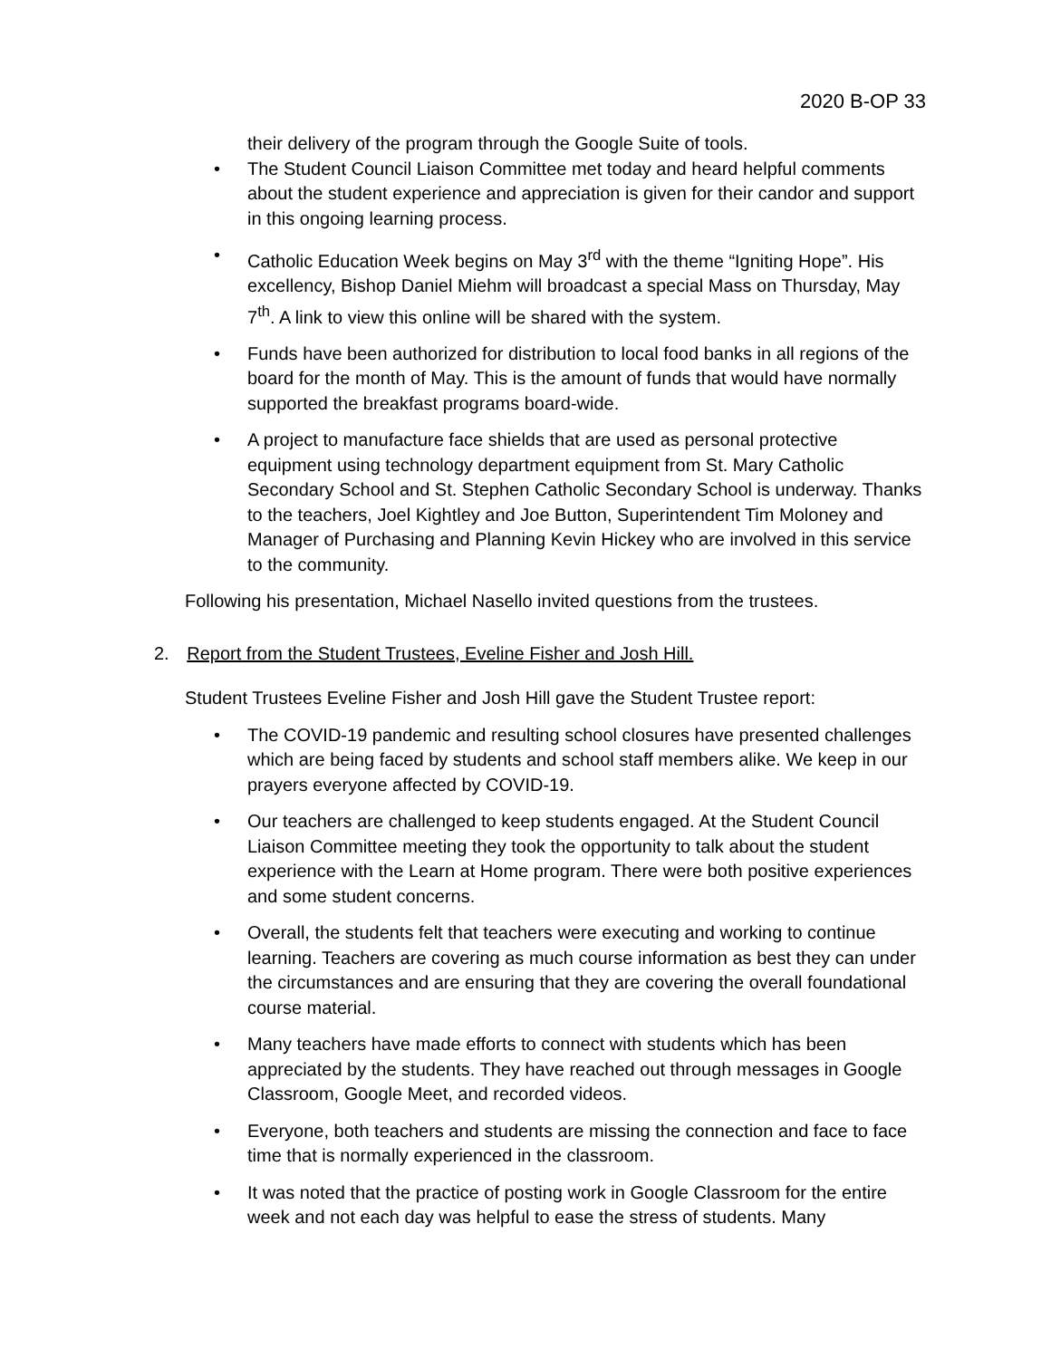2020 B-OP 33
their delivery of the program through the Google Suite of tools.
The Student Council Liaison Committee met today and heard helpful comments about the student experience and appreciation is given for their candor and support in this ongoing learning process.
Catholic Education Week begins on May 3<sup>rd</sup> with the theme “Igniting Hope”. His excellency, Bishop Daniel Miehm will broadcast a special Mass on Thursday, May 7<sup>th</sup>. A link to view this online will be shared with the system.
Funds have been authorized for distribution to local food banks in all regions of the board for the month of May. This is the amount of funds that would have normally supported the breakfast programs board-wide.
A project to manufacture face shields that are used as personal protective equipment using technology department equipment from St. Mary Catholic Secondary School and St. Stephen Catholic Secondary School is underway. Thanks to the teachers, Joel Kightley and Joe Button, Superintendent Tim Moloney and Manager of Purchasing and Planning Kevin Hickey who are involved in this service to the community.
Following his presentation, Michael Nasello invited questions from the trustees.
2. Report from the Student Trustees, Eveline Fisher and Josh Hill.
Student Trustees Eveline Fisher and Josh Hill gave the Student Trustee report:
The COVID-19 pandemic and resulting school closures have presented challenges which are being faced by students and school staff members alike. We keep in our prayers everyone affected by COVID-19.
Our teachers are challenged to keep students engaged. At the Student Council Liaison Committee meeting they took the opportunity to talk about the student experience with the Learn at Home program. There were both positive experiences and some student concerns.
Overall, the students felt that teachers were executing and working to continue learning. Teachers are covering as much course information as best they can under the circumstances and are ensuring that they are covering the overall foundational course material.
Many teachers have made efforts to connect with students which has been appreciated by the students. They have reached out through messages in Google Classroom, Google Meet, and recorded videos.
Everyone, both teachers and students are missing the connection and face to face time that is normally experienced in the classroom.
It was noted that the practice of posting work in Google Classroom for the entire week and not each day was helpful to ease the stress of students. Many